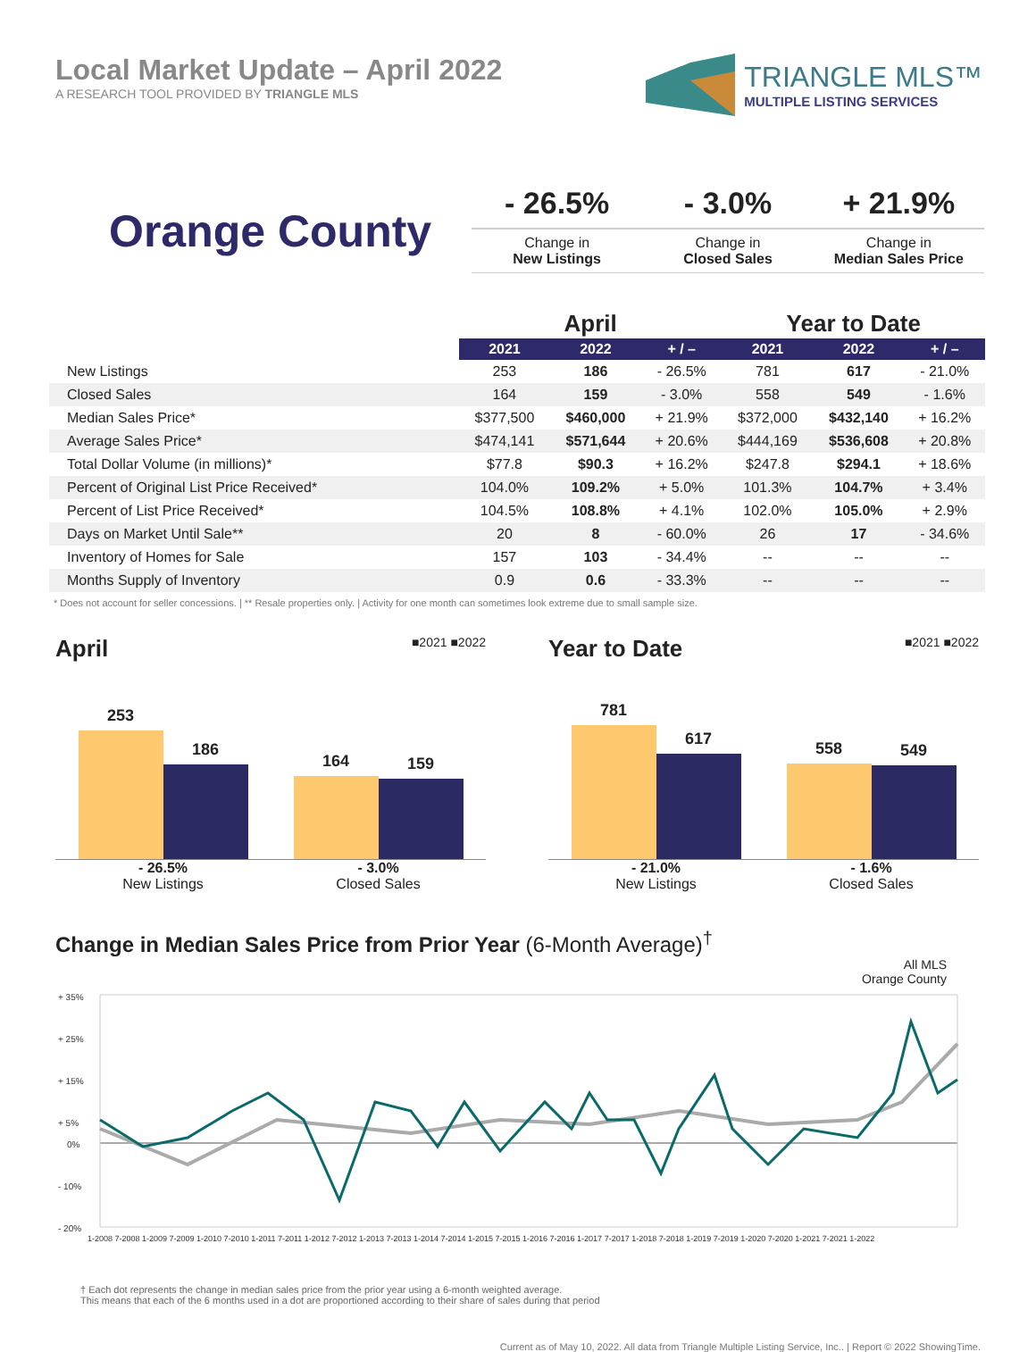Local Market Update – April 2022
A RESEARCH TOOL PROVIDED BY TRIANGLE MLS
TRIANGLE MLS™
MULTIPLE LISTING SERVICES
Orange County
- 26.5%
Change in
New Listings
- 3.0%
Change in
Closed Sales
+ 21.9%
Change in
Median Sales Price
| | April | | | Year to Date | | |
| --- | --- | --- | --- | --- | --- | --- |
| | 2021 | 2022 | + / – | 2021 | 2022 | + / – |
| New Listings | 253 | 186 | - 26.5% | 781 | 617 | - 21.0% |
| Closed Sales | 164 | 159 | - 3.0% | 558 | 549 | - 1.6% |
| Median Sales Price* | $377,500 | $460,000 | + 21.9% | $372,000 | $432,140 | + 16.2% |
| Average Sales Price* | $474,141 | $571,644 | + 20.6% | $444,169 | $536,608 | + 20.8% |
| Total Dollar Volume (in millions)* | $77.8 | $90.3 | + 16.2% | $247.8 | $294.1 | + 18.6% |
| Percent of Original List Price Received* | 104.0% | 109.2% | + 5.0% | 101.3% | 104.7% | + 3.4% |
| Percent of List Price Received* | 104.5% | 108.8% | + 4.1% | 102.0% | 105.0% | + 2.9% |
| Days on Market Until Sale** | 20 | 8 | - 60.0% | 26 | 17 | - 34.6% |
| Inventory of Homes for Sale | 157 | 103 | - 34.4% | -- | -- | -- |
| Months Supply of Inventory | 0.9 | 0.6 | - 33.3% | -- | -- | -- |
* Does not account for seller concessions. | ** Resale properties only. | Activity for one month can sometimes look extreme due to small sample size.
April ■2021 ■2022
253
186
164
159
- 26.5%
New Listings
- 3.0%
Closed Sales
Year to Date ■2021 ■2022
781
617
558
549
- 21.0%
New Listings
- 1.6%
Closed Sales
Change in Median Sales Price from Prior Year (6-Month Average)<sup>†</sup>
All MLS
Orange County
+ 35%
+ 25%
+ 15%
+ 5%
0%
- 10%
- 20%
1-2008 7-2008 1-2009 7-2009 1-2010 7-2010 1-2011 7-2011 1-2012 7-2012 1-2013 7-2013 1-2014 7-2014 1-2015 7-2015 1-2016 7-2016 1-2017 7-2017 1-2018 7-2018 1-2019 7-2019 1-2020 7-2020 1-2021 7-2021 1-2022
† Each dot represents the change in median sales price from the prior year using a 6-month weighted average.
This means that each of the 6 months used in a dot are proportioned according to their share of sales during that period
Current as of May 10, 2022. All data from Triangle Multiple Listing Service, Inc.. | Report © 2022 ShowingTime.